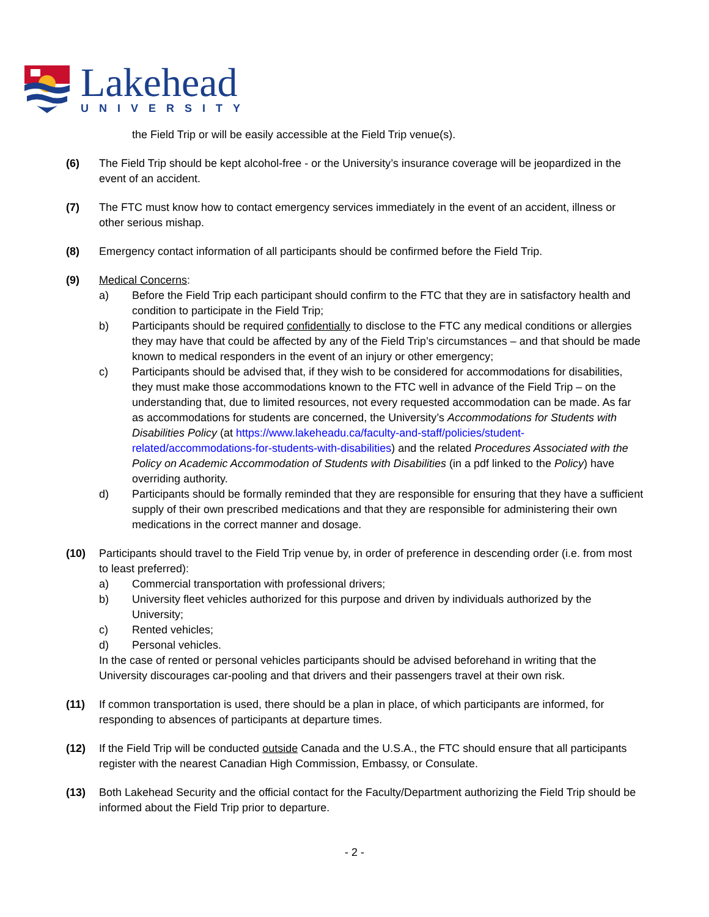Lakehead
UNIVERSITY
the Field Trip or will be easily accessible at the Field Trip venue(s).
(6) The Field Trip should be kept alcohol-free - or the University’s insurance coverage will be jeopardized in the event of an accident.
(7) The FTC must know how to contact emergency services immediately in the event of an accident, illness or other serious mishap.
(8) Emergency contact information of all participants should be confirmed before the Field Trip.
(9) Medical Concerns:
a) Before the Field Trip each participant should confirm to the FTC that they are in satisfactory health and condition to participate in the Field Trip;
b) Participants should be required confidentially to disclose to the FTC any medical conditions or allergies they may have that could be affected by any of the Field Trip’s circumstances – and that should be made known to medical responders in the event of an injury or other emergency;
c) Participants should be advised that, if they wish to be considered for accommodations for disabilities, they must make those accommodations known to the FTC well in advance of the Field Trip – on the understanding that, due to limited resources, not every requested accommodation can be made. As far as accommodations for students are concerned, the University’s Accommodations for Students with Disabilities Policy (at https://www.lakeheadu.ca/faculty-and-staff/policies/student-related/accommodations-for-students-with-disabilities) and the related Procedures Associated with the Policy on Academic Accommodation of Students with Disabilities (in a pdf linked to the Policy) have overriding authority.
d) Participants should be formally reminded that they are responsible for ensuring that they have a sufficient supply of their own prescribed medications and that they are responsible for administering their own medications in the correct manner and dosage.
(10) Participants should travel to the Field Trip venue by, in order of preference in descending order (i.e. from most to least preferred):
a) Commercial transportation with professional drivers;
b) University fleet vehicles authorized for this purpose and driven by individuals authorized by the University;
c) Rented vehicles;
d) Personal vehicles.
In the case of rented or personal vehicles participants should be advised beforehand in writing that the University discourages car-pooling and that drivers and their passengers travel at their own risk.
(11) If common transportation is used, there should be a plan in place, of which participants are informed, for responding to absences of participants at departure times.
(12) If the Field Trip will be conducted outside Canada and the U.S.A., the FTC should ensure that all participants register with the nearest Canadian High Commission, Embassy, or Consulate.
(13) Both Lakehead Security and the official contact for the Faculty/Department authorizing the Field Trip should be informed about the Field Trip prior to departure.
- 2 -